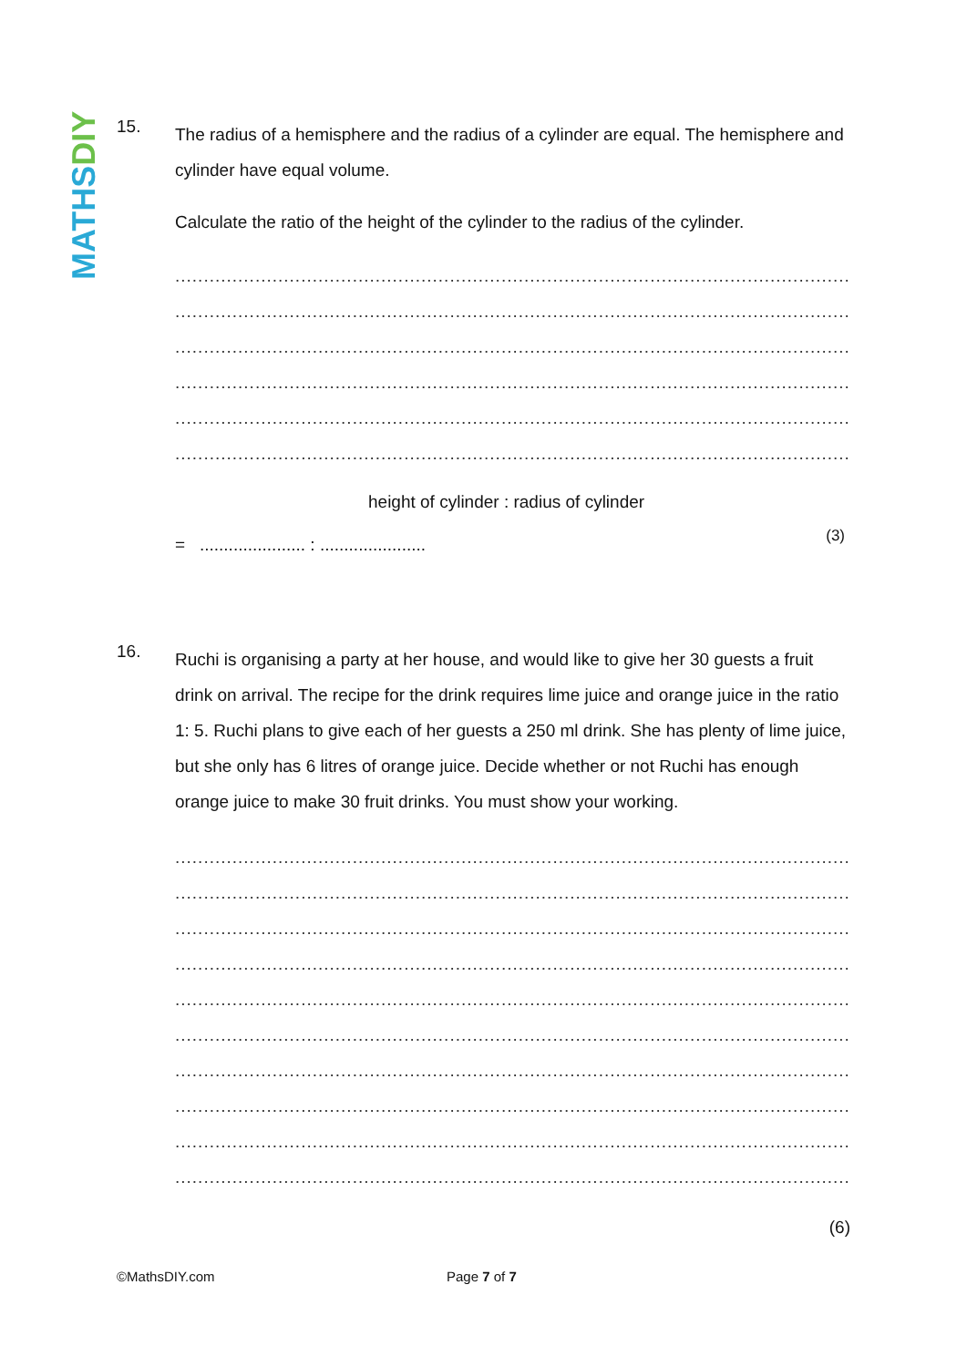MATHSDIY
15.
The radius of a hemisphere and the radius of a cylinder are equal. The hemisphere and cylinder have equal volume.
Calculate the ratio of the height of the cylinder to the radius of the cylinder.
..........................................................................................................................
..........................................................................................................................
..........................................................................................................................
..........................................................................................................................
..........................................................................................................................
..........................................................................................................................
height of cylinder : radius of cylinder
= ...................... : ...................... (3)
16.
Ruchi is organising a party at her house, and would like to give her 30 guests a fruit drink on arrival. The recipe for the drink requires lime juice and orange juice in the ratio 1: 5. Ruchi plans to give each of her guests a 250 ml drink. She has plenty of lime juice, but she only has 6 litres of orange juice. Decide whether or not Ruchi has enough orange juice to make 30 fruit drinks. You must show your working.
..........................................................................................................................
..........................................................................................................................
..........................................................................................................................
..........................................................................................................................
..........................................................................................................................
..........................................................................................................................
..........................................................................................................................
..........................................................................................................................
..........................................................................................................................
..........................................................................................................................
(6)
©MathsDIY.com Page 7 of 7